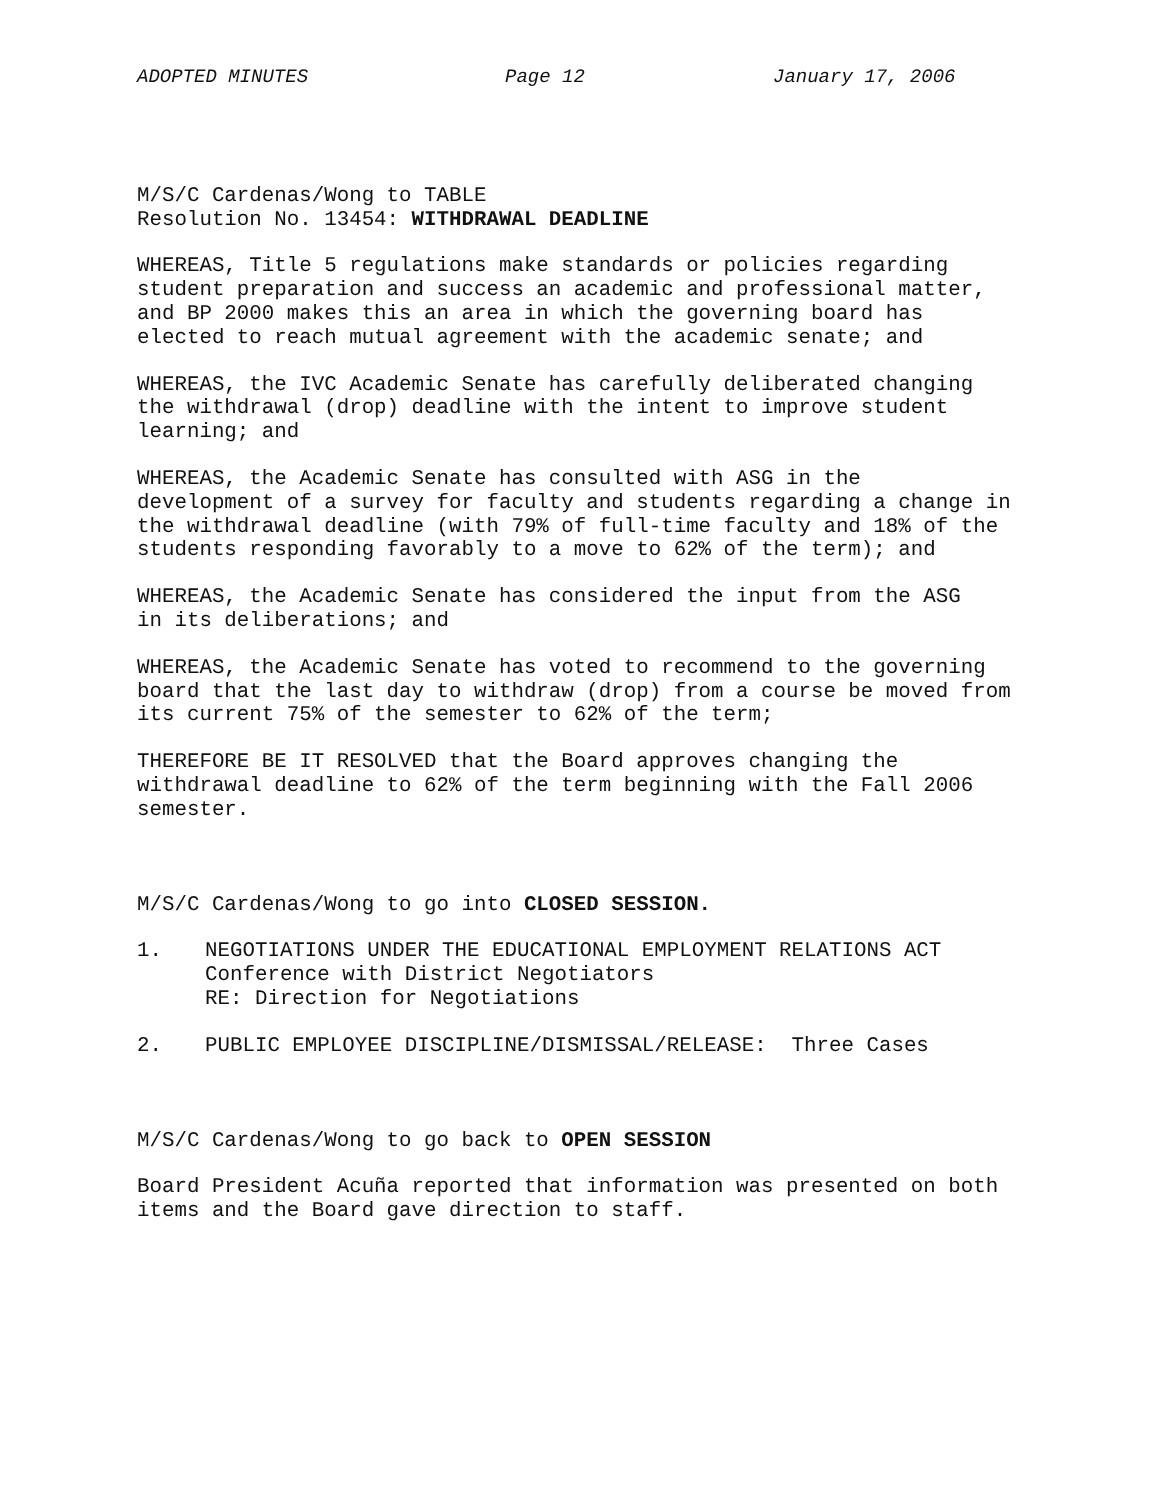ADOPTED MINUTES Page 12 January 17, 2006
M/S/C Cardenas/Wong to TABLE Resolution No. 13454: WITHDRAWAL DEADLINE
WHEREAS, Title 5 regulations make standards or policies regarding student preparation and success an academic and professional matter, and BP 2000 makes this an area in which the governing board has elected to reach mutual agreement with the academic senate; and
WHEREAS, the IVC Academic Senate has carefully deliberated changing the withdrawal (drop) deadline with the intent to improve student learning; and
WHEREAS, the Academic Senate has consulted with ASG in the development of a survey for faculty and students regarding a change in the withdrawal deadline (with 79% of full-time faculty and 18% of the students responding favorably to a move to 62% of the term); and
WHEREAS, the Academic Senate has considered the input from the ASG in its deliberations; and
WHEREAS, the Academic Senate has voted to recommend to the governing board that the last day to withdraw (drop) from a course be moved from its current 75% of the semester to 62% of the term;
THEREFORE BE IT RESOLVED that the Board approves changing the withdrawal deadline to 62% of the term beginning with the Fall 2006 semester.
M/S/C Cardenas/Wong to go into CLOSED SESSION.
1. NEGOTIATIONS UNDER THE EDUCATIONAL EMPLOYMENT RELATIONS ACT Conference with District Negotiators RE: Direction for Negotiations
2. PUBLIC EMPLOYEE DISCIPLINE/DISMISSAL/RELEASE: Three Cases
M/S/C Cardenas/Wong to go back to OPEN SESSION
Board President Acuña reported that information was presented on both items and the Board gave direction to staff.